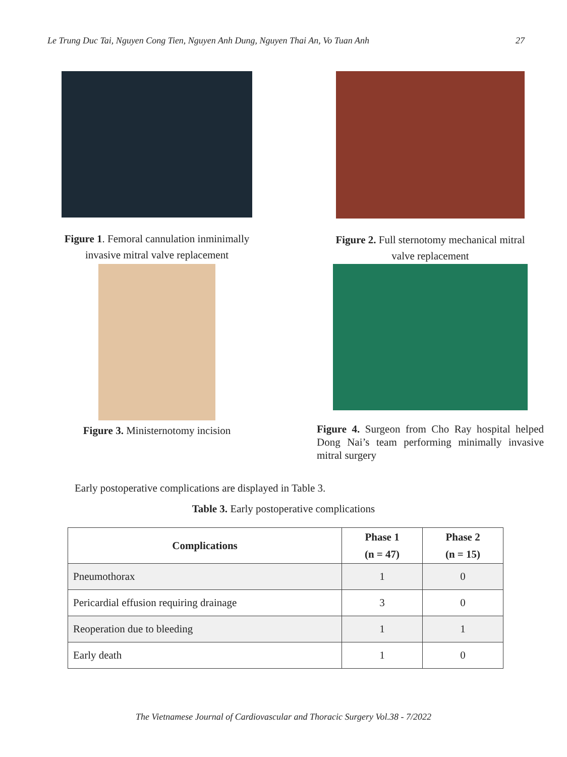Le Trung Duc Tai, Nguyen Cong Tien, Nguyen Anh Dung, Nguyen Thai An, Vo Tuan Anh 27
Figure 1. Femoral cannulation inminimally
invasive mitral valve replacement
Figure 2. Full sternotomy mechanical mitral
valve replacement
Figure 3. Ministernotomy incision
Figure 4. Surgeon from Cho Ray hospital helped Dong Nai’s team performing minimally invasive mitral surgery
Early postoperative complications are displayed in Table 3.
Table 3. Early postoperative complications
| Complications | Phase 1 (n = 47) | Phase 2 (n = 15) |
| --- | --- | --- |
| Pneumothorax | 1 | 0 |
| Pericardial effusion requiring drainage | 3 | 0 |
| Reoperation due to bleeding | 1 | 1 |
| Early death | 1 | 0 |
The Vietnamese Journal of Cardiovascular and Thoracic Surgery Vol.38 - 7/2022